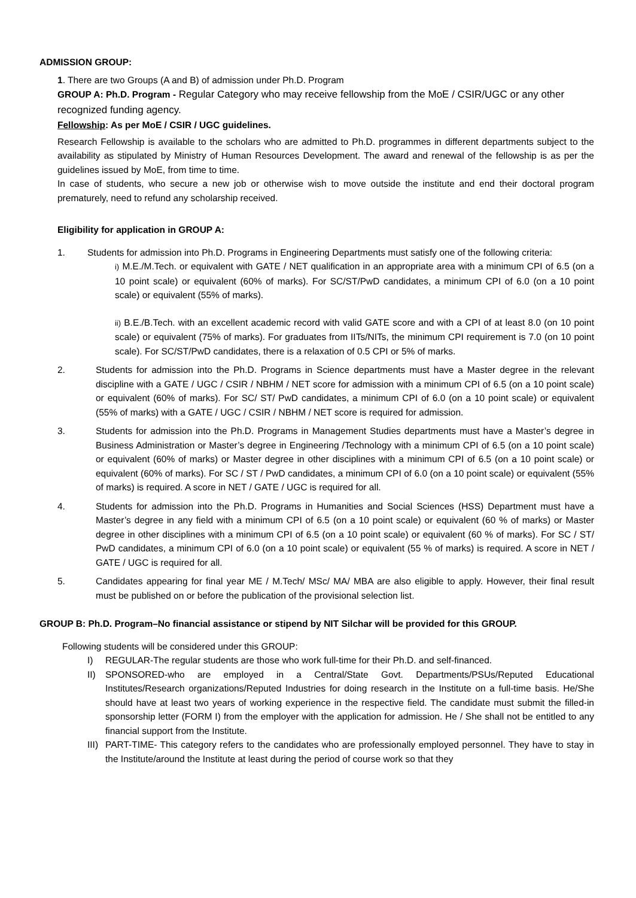ADMISSION GROUP:
1. There are two Groups (A and B) of admission under Ph.D. Program
GROUP A: Ph.D. Program - Regular Category who may receive fellowship from the MoE / CSIR/UGC or any other recognized funding agency.
Fellowship: As per MoE / CSIR / UGC guidelines.
Research Fellowship is available to the scholars who are admitted to Ph.D. programmes in different departments subject to the availability as stipulated by Ministry of Human Resources Development. The award and renewal of the fellowship is as per the guidelines issued by MoE, from time to time.
In case of students, who secure a new job or otherwise wish to move outside the institute and end their doctoral program prematurely, need to refund any scholarship received.
Eligibility for application in GROUP A:
1. Students for admission into Ph.D. Programs in Engineering Departments must satisfy one of the following criteria:
i) M.E./M.Tech. or equivalent with GATE / NET qualification in an appropriate area with a minimum CPI of 6.5 (on a 10 point scale) or equivalent (60% of marks). For SC/ST/PwD candidates, a minimum CPI of 6.0 (on a 10 point scale) or equivalent (55% of marks).
ii) B.E./B.Tech. with an excellent academic record with valid GATE score and with a CPI of at least 8.0 (on 10 point scale) or equivalent (75% of marks). For graduates from IITs/NITs, the minimum CPI requirement is 7.0 (on 10 point scale). For SC/ST/PwD candidates, there is a relaxation of 0.5 CPI or 5% of marks.
2. Students for admission into the Ph.D. Programs in Science departments must have a Master degree in the relevant discipline with a GATE / UGC / CSIR / NBHM / NET score for admission with a minimum CPI of 6.5 (on a 10 point scale) or equivalent (60% of marks). For SC/ ST/ PwD candidates, a minimum CPI of 6.0 (on a 10 point scale) or equivalent (55% of marks) with a GATE / UGC / CSIR / NBHM / NET score is required for admission.
3. Students for admission into the Ph.D. Programs in Management Studies departments must have a Master’s degree in Business Administration or Master’s degree in Engineering /Technology with a minimum CPI of 6.5 (on a 10 point scale) or equivalent (60% of marks) or Master degree in other disciplines with a minimum CPI of 6.5 (on a 10 point scale) or equivalent (60% of marks). For SC / ST / PwD candidates, a minimum CPI of 6.0 (on a 10 point scale) or equivalent (55% of marks) is required. A score in NET / GATE / UGC is required for all.
4. Students for admission into the Ph.D. Programs in Humanities and Social Sciences (HSS) Department must have a Master’s degree in any field with a minimum CPI of 6.5 (on a 10 point scale) or equivalent (60 % of marks) or Master degree in other disciplines with a minimum CPI of 6.5 (on a 10 point scale) or equivalent (60 % of marks). For SC / ST/ PwD candidates, a minimum CPI of 6.0 (on a 10 point scale) or equivalent (55 % of marks) is required. A score in NET / GATE / UGC is required for all.
5. Candidates appearing for final year ME / M.Tech/ MSc/ MA/ MBA are also eligible to apply. However, their final result must be published on or before the publication of the provisional selection list.
GROUP B: Ph.D. Program–No financial assistance or stipend by NIT Silchar will be provided for this GROUP.
Following students will be considered under this GROUP:
I) REGULAR-The regular students are those who work full-time for their Ph.D. and self-financed.
II) SPONSORED-who are employed in a Central/State Govt. Departments/PSUs/Reputed Educational Institutes/Research organizations/Reputed Industries for doing research in the Institute on a full-time basis. He/She should have at least two years of working experience in the respective field. The candidate must submit the filled-in sponsorship letter (FORM I) from the employer with the application for admission. He / She shall not be entitled to any financial support from the Institute.
III) PART-TIME- This category refers to the candidates who are professionally employed personnel. They have to stay in the Institute/around the Institute at least during the period of course work so that they